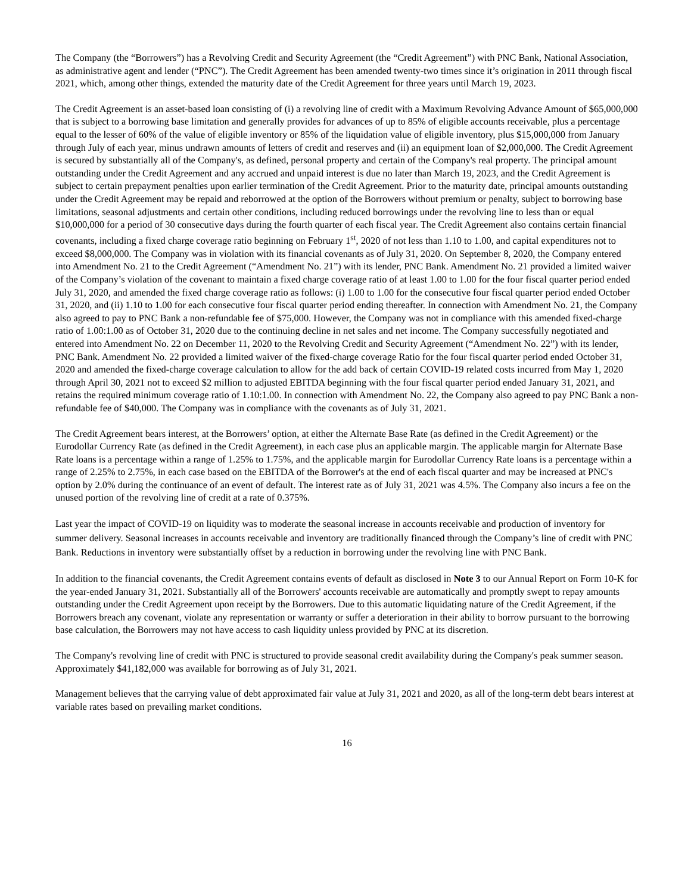The Company (the “Borrowers”) has a Revolving Credit and Security Agreement (the “Credit Agreement”) with PNC Bank, National Association, as administrative agent and lender (“PNC”). The Credit Agreement has been amended twenty-two times since it’s origination in 2011 through fiscal 2021, which, among other things, extended the maturity date of the Credit Agreement for three years until March 19, 2023.
The Credit Agreement is an asset-based loan consisting of (i) a revolving line of credit with a Maximum Revolving Advance Amount of $65,000,000 that is subject to a borrowing base limitation and generally provides for advances of up to 85% of eligible accounts receivable, plus a percentage equal to the lesser of 60% of the value of eligible inventory or 85% of the liquidation value of eligible inventory, plus $15,000,000 from January through July of each year, minus undrawn amounts of letters of credit and reserves and (ii) an equipment loan of $2,000,000. The Credit Agreement is secured by substantially all of the Company's, as defined, personal property and certain of the Company's real property. The principal amount outstanding under the Credit Agreement and any accrued and unpaid interest is due no later than March 19, 2023, and the Credit Agreement is subject to certain prepayment penalties upon earlier termination of the Credit Agreement. Prior to the maturity date, principal amounts outstanding under the Credit Agreement may be repaid and reborrowed at the option of the Borrowers without premium or penalty, subject to borrowing base limitations, seasonal adjustments and certain other conditions, including reduced borrowings under the revolving line to less than or equal $10,000,000 for a period of 30 consecutive days during the fourth quarter of each fiscal year. The Credit Agreement also contains certain financial covenants, including a fixed charge coverage ratio beginning on February 1<sup>st</sup>, 2020 of not less than 1.10 to 1.00, and capital expenditures not to exceed $8,000,000. The Company was in violation with its financial covenants as of July 31, 2020. On September 8, 2020, the Company entered into Amendment No. 21 to the Credit Agreement (“Amendment No. 21”) with its lender, PNC Bank. Amendment No. 21 provided a limited waiver of the Company’s violation of the covenant to maintain a fixed charge coverage ratio of at least 1.00 to 1.00 for the four fiscal quarter period ended July 31, 2020, and amended the fixed charge coverage ratio as follows: (i) 1.00 to 1.00 for the consecutive four fiscal quarter period ended October 31, 2020, and (ii) 1.10 to 1.00 for each consecutive four fiscal quarter period ending thereafter. In connection with Amendment No. 21, the Company also agreed to pay to PNC Bank a non-refundable fee of $75,000. However, the Company was not in compliance with this amended fixed-charge ratio of 1.00:1.00 as of October 31, 2020 due to the continuing decline in net sales and net income. The Company successfully negotiated and entered into Amendment No. 22 on December 11, 2020 to the Revolving Credit and Security Agreement (“Amendment No. 22”) with its lender, PNC Bank. Amendment No. 22 provided a limited waiver of the fixed-charge coverage Ratio for the four fiscal quarter period ended October 31, 2020 and amended the fixed-charge coverage calculation to allow for the add back of certain COVID-19 related costs incurred from May 1, 2020 through April 30, 2021 not to exceed $2 million to adjusted EBITDA beginning with the four fiscal quarter period ended January 31, 2021, and retains the required minimum coverage ratio of 1.10:1.00. In connection with Amendment No. 22, the Company also agreed to pay PNC Bank a non-refundable fee of $40,000. The Company was in compliance with the covenants as of July 31, 2021.
The Credit Agreement bears interest, at the Borrowers’ option, at either the Alternate Base Rate (as defined in the Credit Agreement) or the Eurodollar Currency Rate (as defined in the Credit Agreement), in each case plus an applicable margin. The applicable margin for Alternate Base Rate loans is a percentage within a range of 1.25% to 1.75%, and the applicable margin for Eurodollar Currency Rate loans is a percentage within a range of 2.25% to 2.75%, in each case based on the EBITDA of the Borrower's at the end of each fiscal quarter and may be increased at PNC's option by 2.0% during the continuance of an event of default. The interest rate as of July 31, 2021 was 4.5%. The Company also incurs a fee on the unused portion of the revolving line of credit at a rate of 0.375%.
Last year the impact of COVID-19 on liquidity was to moderate the seasonal increase in accounts receivable and production of inventory for summer delivery. Seasonal increases in accounts receivable and inventory are traditionally financed through the Company’s line of credit with PNC Bank. Reductions in inventory were substantially offset by a reduction in borrowing under the revolving line with PNC Bank.
In addition to the financial covenants, the Credit Agreement contains events of default as disclosed in Note 3 to our Annual Report on Form 10-K for the year-ended January 31, 2021. Substantially all of the Borrowers' accounts receivable are automatically and promptly swept to repay amounts outstanding under the Credit Agreement upon receipt by the Borrowers. Due to this automatic liquidating nature of the Credit Agreement, if the Borrowers breach any covenant, violate any representation or warranty or suffer a deterioration in their ability to borrow pursuant to the borrowing base calculation, the Borrowers may not have access to cash liquidity unless provided by PNC at its discretion.
The Company's revolving line of credit with PNC is structured to provide seasonal credit availability during the Company's peak summer season. Approximately $41,182,000 was available for borrowing as of July 31, 2021.
Management believes that the carrying value of debt approximated fair value at July 31, 2021 and 2020, as all of the long-term debt bears interest at variable rates based on prevailing market conditions.
16